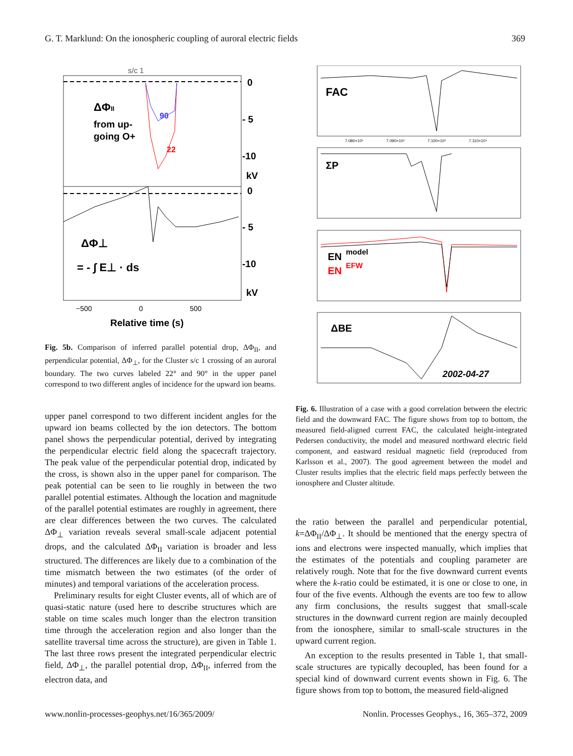G. T. Marklund: On the ionospheric coupling of auroral electric fields 369
s/c 1
ΔΦII
from up-
going O+
90
22
ΔΦ⊥
= - ∫ E⊥ · ds
0
- 5
-10
kV
0
- 5
-10
kV
−500
0
500
Relative time (s)
Fig. 5b. Comparison of inferred parallel potential drop, ΔΦ<sub>II</sub>, and perpendicular potential, ΔΦ<sub>⊥</sub>, for the Cluster s/c 1 crossing of an auroral boundary. The two curves labeled 22° and 90° in the upper panel correspond to two different angles of incidence for the upward ion beams.
upper panel correspond to two different incident angles for the upward ion beams collected by the ion detectors. The bottom panel shows the perpendicular potential, derived by integrating the perpendicular electric field along the spacecraft trajectory. The peak value of the perpendicular potential drop, indicated by the cross, is shown also in the upper panel for comparison. The peak potential can be seen to lie roughly in between the two parallel potential estimates. Although the location and magnitude of the parallel potential estimates are roughly in agreement, there are clear differences between the two curves. The calculated ΔΦ<sub>⊥</sub> variation reveals several small-scale adjacent potential drops, and the calculated ΔΦ<sub>II</sub> variation is broader and less structured. The differences are likely due to a combination of the time mismatch between the two estimates (of the order of minutes) and temporal variations of the acceleration process.
Preliminary results for eight Cluster events, all of which are of quasi-static nature (used here to describe structures which are stable on time scales much longer than the electron transition time through the acceleration region and also longer than the satellite traversal time across the structure), are given in Table 1. The last three rows present the integrated perpendicular electric field, ΔΦ<sub>⊥</sub>, the parallel potential drop, ΔΦ<sub>II</sub>, inferred from the electron data, and
FAC
ΣP
EN
model
EN
EFW
ΔBE
2002-04-27
7.080×10⁴
7.090×10⁴
7.100×10⁴
7.110×10⁴
Fig. 6. Illustration of a case with a good correlation between the electric field and the downward FAC. The figure shows from top to bottom, the measured field-aligned current FAC, the calculated height-integrated Pedersen conductivity, the model and measured northward electric field component, and eastward residual magnetic field (reproduced from Karlsson et al., 2007). The good agreement between the model and Cluster results implies that the electric field maps perfectly between the ionosphere and Cluster altitude.
the ratio between the parallel and perpendicular potential, k=ΔΦ<sub>II</sub>/ΔΦ<sub>⊥</sub>. It should be mentioned that the energy spectra of ions and electrons were inspected manually, which implies that the estimates of the potentials and coupling parameter are relatively rough. Note that for the five downward current events where the k-ratio could be estimated, it is one or close to one, in four of the five events. Although the events are too few to allow any firm conclusions, the results suggest that small-scale structures in the downward current region are mainly decoupled from the ionosphere, similar to small-scale structures in the upward current region.
An exception to the results presented in Table 1, that small-scale structures are typically decoupled, has been found for a special kind of downward current events shown in Fig. 6. The figure shows from top to bottom, the measured field-aligned
www.nonlin-processes-geophys.net/16/365/2009/ Nonlin. Processes Geophys., 16, 365–372, 2009